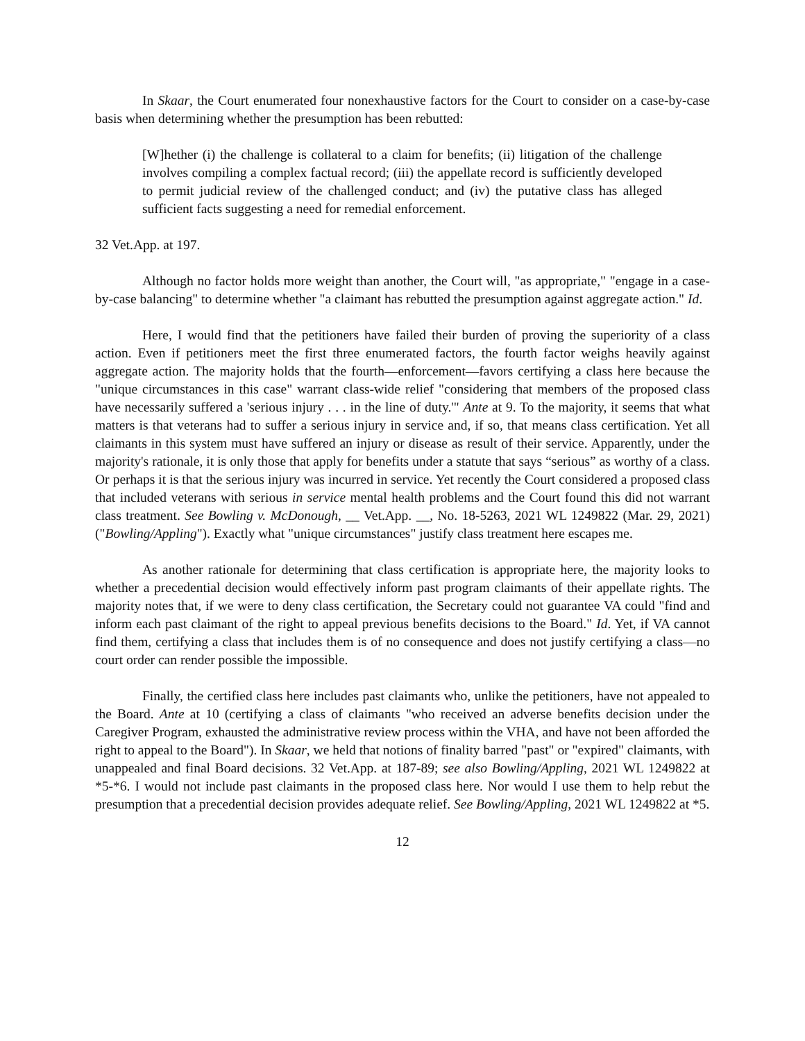In Skaar, the Court enumerated four nonexhaustive factors for the Court to consider on a case-by-case basis when determining whether the presumption has been rebutted:
[W]hether (i) the challenge is collateral to a claim for benefits; (ii) litigation of the challenge involves compiling a complex factual record; (iii) the appellate record is sufficiently developed to permit judicial review of the challenged conduct; and (iv) the putative class has alleged sufficient facts suggesting a need for remedial enforcement.
32 Vet.App. at 197.
Although no factor holds more weight than another, the Court will, "as appropriate," "engage in a case-by-case balancing" to determine whether "a claimant has rebutted the presumption against aggregate action." Id.
Here, I would find that the petitioners have failed their burden of proving the superiority of a class action. Even if petitioners meet the first three enumerated factors, the fourth factor weighs heavily against aggregate action. The majority holds that the fourth—enforcement—favors certifying a class here because the "unique circumstances in this case" warrant class-wide relief "considering that members of the proposed class have necessarily suffered a 'serious injury . . . in the line of duty.'" Ante at 9. To the majority, it seems that what matters is that veterans had to suffer a serious injury in service and, if so, that means class certification. Yet all claimants in this system must have suffered an injury or disease as result of their service. Apparently, under the majority's rationale, it is only those that apply for benefits under a statute that says “serious” as worthy of a class. Or perhaps it is that the serious injury was incurred in service. Yet recently the Court considered a proposed class that included veterans with serious in service mental health problems and the Court found this did not warrant class treatment. See Bowling v. McDonough, __ Vet.App. __, No. 18-5263, 2021 WL 1249822 (Mar. 29, 2021) ("Bowling/Appling"). Exactly what "unique circumstances" justify class treatment here escapes me.
As another rationale for determining that class certification is appropriate here, the majority looks to whether a precedential decision would effectively inform past program claimants of their appellate rights. The majority notes that, if we were to deny class certification, the Secretary could not guarantee VA could "find and inform each past claimant of the right to appeal previous benefits decisions to the Board." Id. Yet, if VA cannot find them, certifying a class that includes them is of no consequence and does not justify certifying a class—no court order can render possible the impossible.
Finally, the certified class here includes past claimants who, unlike the petitioners, have not appealed to the Board. Ante at 10 (certifying a class of claimants "who received an adverse benefits decision under the Caregiver Program, exhausted the administrative review process within the VHA, and have not been afforded the right to appeal to the Board"). In Skaar, we held that notions of finality barred "past" or "expired" claimants, with unappealed and final Board decisions. 32 Vet.App. at 187-89; see also Bowling/Appling, 2021 WL 1249822 at *5-*6. I would not include past claimants in the proposed class here. Nor would I use them to help rebut the presumption that a precedential decision provides adequate relief. See Bowling/Appling, 2021 WL 1249822 at *5.
12